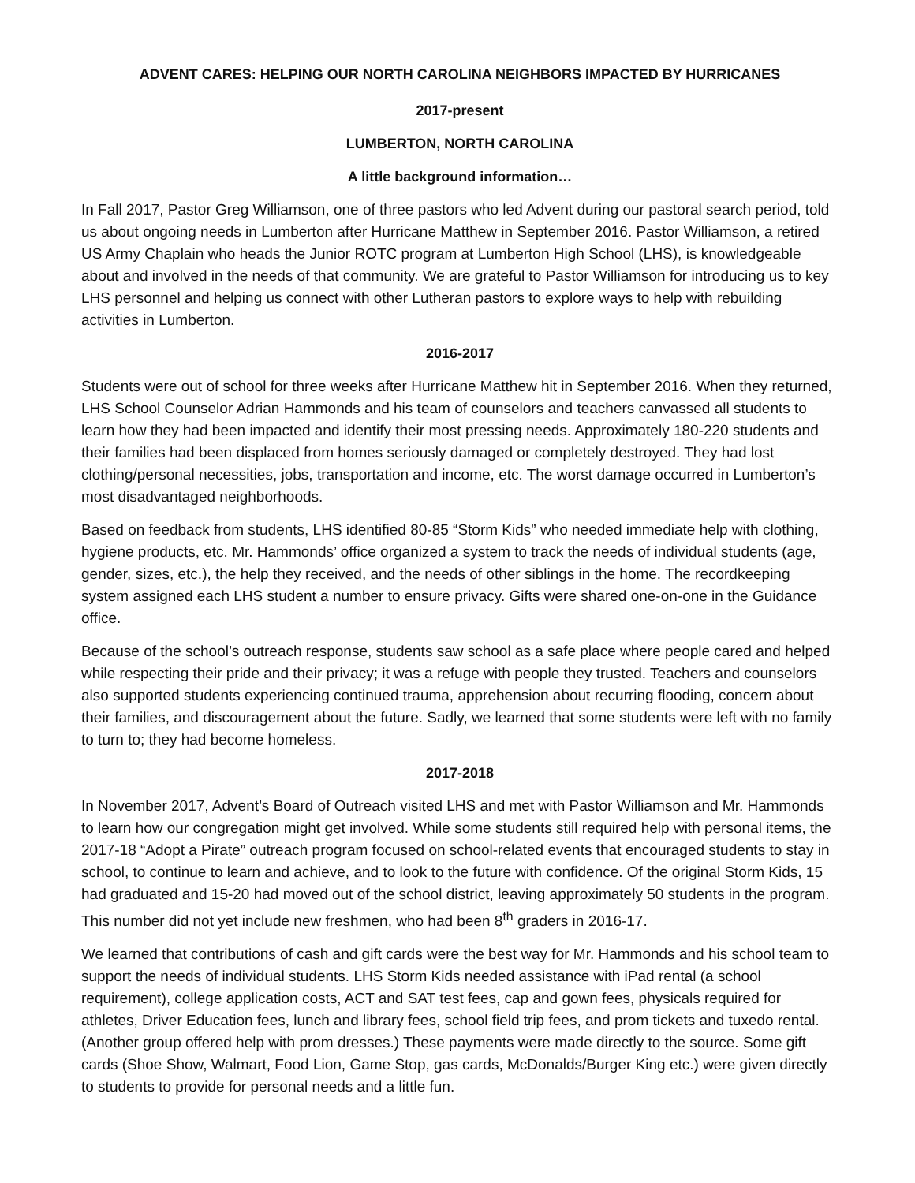ADVENT CARES: HELPING OUR NORTH CAROLINA NEIGHBORS IMPACTED BY HURRICANES
2017-present
LUMBERTON, NORTH CAROLINA
A little background information…
In Fall 2017, Pastor Greg Williamson, one of three pastors who led Advent during our pastoral search period, told us about ongoing needs in Lumberton after Hurricane Matthew in September 2016. Pastor Williamson, a retired US Army Chaplain who heads the Junior ROTC program at Lumberton High School (LHS), is knowledgeable about and involved in the needs of that community. We are grateful to Pastor Williamson for introducing us to key LHS personnel and helping us connect with other Lutheran pastors to explore ways to help with rebuilding activities in Lumberton.
2016-2017
Students were out of school for three weeks after Hurricane Matthew hit in September 2016. When they returned, LHS School Counselor Adrian Hammonds and his team of counselors and teachers canvassed all students to learn how they had been impacted and identify their most pressing needs. Approximately 180-220 students and their families had been displaced from homes seriously damaged or completely destroyed. They had lost clothing/personal necessities, jobs, transportation and income, etc. The worst damage occurred in Lumberton’s most disadvantaged neighborhoods.
Based on feedback from students, LHS identified 80-85 “Storm Kids” who needed immediate help with clothing, hygiene products, etc. Mr. Hammonds’ office organized a system to track the needs of individual students (age, gender, sizes, etc.), the help they received, and the needs of other siblings in the home. The recordkeeping system assigned each LHS student a number to ensure privacy. Gifts were shared one-on-one in the Guidance office.
Because of the school’s outreach response, students saw school as a safe place where people cared and helped while respecting their pride and their privacy; it was a refuge with people they trusted. Teachers and counselors also supported students experiencing continued trauma, apprehension about recurring flooding, concern about their families, and discouragement about the future. Sadly, we learned that some students were left with no family to turn to; they had become homeless.
2017-2018
In November 2017, Advent’s Board of Outreach visited LHS and met with Pastor Williamson and Mr. Hammonds to learn how our congregation might get involved. While some students still required help with personal items, the 2017-18 “Adopt a Pirate” outreach program focused on school-related events that encouraged students to stay in school, to continue to learn and achieve, and to look to the future with confidence. Of the original Storm Kids, 15 had graduated and 15-20 had moved out of the school district, leaving approximately 50 students in the program. This number did not yet include new freshmen, who had been 8<sup>th</sup> graders in 2016-17.
We learned that contributions of cash and gift cards were the best way for Mr. Hammonds and his school team to support the needs of individual students. LHS Storm Kids needed assistance with iPad rental (a school requirement), college application costs, ACT and SAT test fees, cap and gown fees, physicals required for athletes, Driver Education fees, lunch and library fees, school field trip fees, and prom tickets and tuxedo rental. (Another group offered help with prom dresses.) These payments were made directly to the source. Some gift cards (Shoe Show, Walmart, Food Lion, Game Stop, gas cards, McDonalds/Burger King etc.) were given directly to students to provide for personal needs and a little fun.